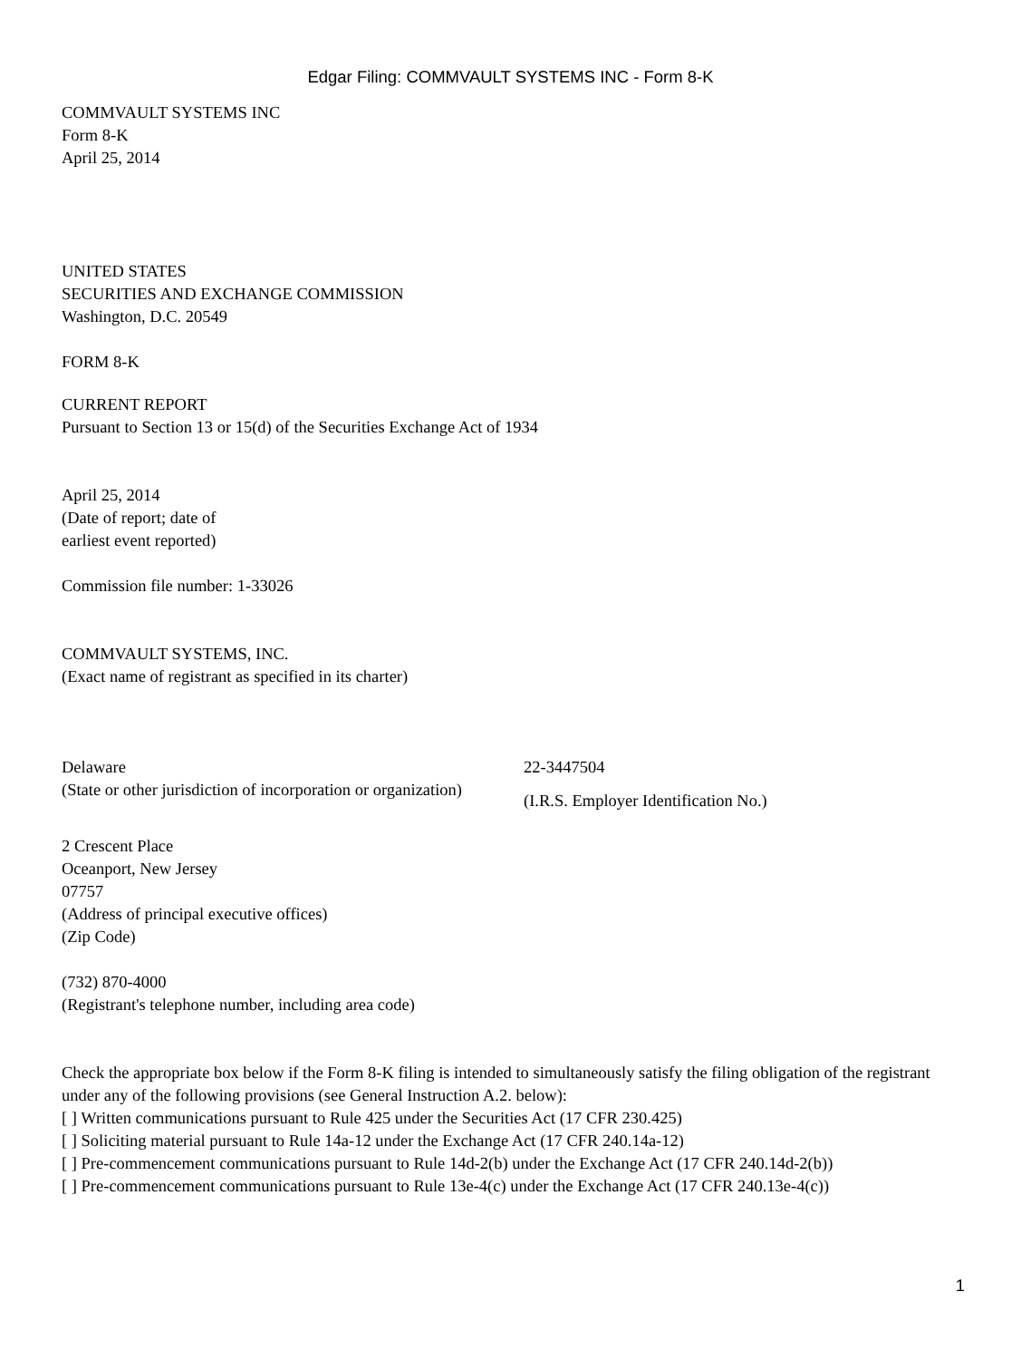Edgar Filing: COMMVAULT SYSTEMS INC - Form 8-K
COMMVAULT SYSTEMS INC
Form 8-K
April 25, 2014
UNITED STATES
SECURITIES AND EXCHANGE COMMISSION
Washington, D.C. 20549
FORM 8-K
CURRENT REPORT
Pursuant to Section 13 or 15(d) of the Securities Exchange Act of 1934
April 25, 2014
(Date of report; date of
earliest event reported)
Commission file number: 1-33026
COMMVAULT SYSTEMS, INC.
(Exact name of registrant as specified in its charter)
Delaware
(State or other jurisdiction of incorporation or organization)
22-3447504
(I.R.S. Employer Identification No.)
2 Crescent Place
Oceanport, New Jersey
07757
(Address of principal executive offices)
(Zip Code)
(732) 870-4000
(Registrant's telephone number, including area code)
Check the appropriate box below if the Form 8-K filing is intended to simultaneously satisfy the filing obligation of the registrant under any of the following provisions (see General Instruction A.2. below):
[ ] Written communications pursuant to Rule 425 under the Securities Act (17 CFR 230.425)
[ ] Soliciting material pursuant to Rule 14a-12 under the Exchange Act (17 CFR 240.14a-12)
[ ] Pre-commencement communications pursuant to Rule 14d-2(b) under the Exchange Act (17 CFR 240.14d-2(b))
[ ] Pre-commencement communications pursuant to Rule 13e-4(c) under the Exchange Act (17 CFR 240.13e-4(c))
1